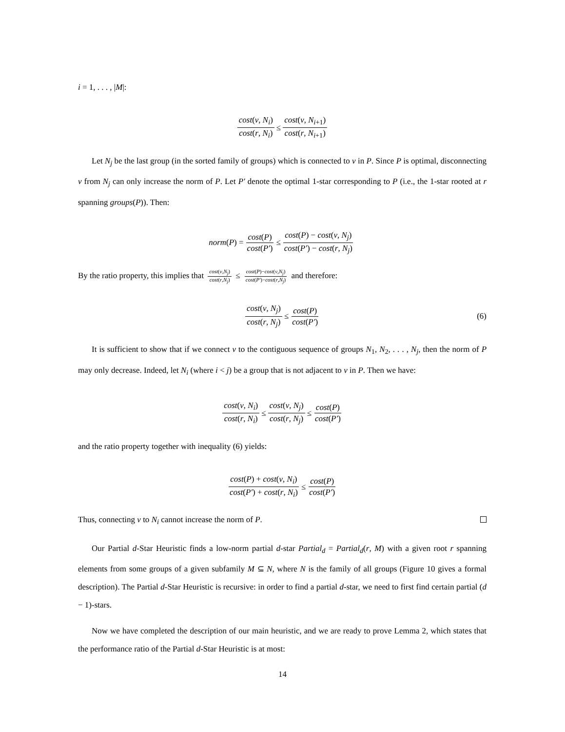i = 1, . . . , |M|:
cost(v, N<sub>i</sub>) cost(r, N<sub>i</sub>) ≤ cost(v, N<sub>i+1</sub>) cost(r, N<sub>i+1</sub>)
Let N<sub>j</sub> be the last group (in the sorted family of groups) which is connected to v in P. Since P is optimal, disconnecting v from N<sub>j</sub> can only increase the norm of P. Let P′ denote the optimal 1-star corresponding to P (i.e., the 1-star rooted at r spanning groups(P)). Then:
norm (P) = cost(P) cost(P′) ≤ cost(P) − cost(v, N<sub>j</sub>) cost(P′) − cost(r, N<sub>j</sub>)
By the ratio property, this implies that cost(v,N<sub>j</sub>) cost(r,N<sub>j</sub>) ≤ cost(P)−cost(v,N<sub>j</sub>) cost(P′)−cost(r,N<sub>j</sub>) and therefore:
cost(v, N<sub>j</sub>) cost(r, N<sub>j</sub>) ≤ cost(P) cost(P′) (6)
It is sufficient to show that if we connect v to the contiguous sequence of groups N<sub>1</sub>, N<sub>2</sub>, . . . , N<sub>j</sub>, then the norm of P may only decrease. Indeed, let N<sub>i</sub> (where i < j) be a group that is not adjacent to v in P. Then we have:
cost(v, N<sub>i</sub>) cost(r, N<sub>i</sub>) ≤ cost(v, N<sub>j</sub>) cost(r, N<sub>j</sub>) ≤ cost(P) cost(P′)
and the ratio property together with inequality (6) yields:
cost(P) + cost(v, N<sub>i</sub>) cost(P′) + cost(r, N<sub>i</sub>) ≤ cost(P) cost(P′)
Thus, connecting v to N<sub>i</sub> cannot increase the norm of P.
Our Partial d-Star Heuristic finds a low-norm partial d-star Partial<sub>d</sub> = Partial<sub>d</sub>(r, M) with a given root r spanning elements from some groups of a given subfamily M ⊆ N, where N is the family of all groups (Figure 10 gives a formal description). The Partial d-Star Heuristic is recursive: in order to find a partial d-star, we need to first find certain partial (d − 1)-stars.
Now we have completed the description of our main heuristic, and we are ready to prove Lemma 2, which states that the performance ratio of the Partial d-Star Heuristic is at most:
14